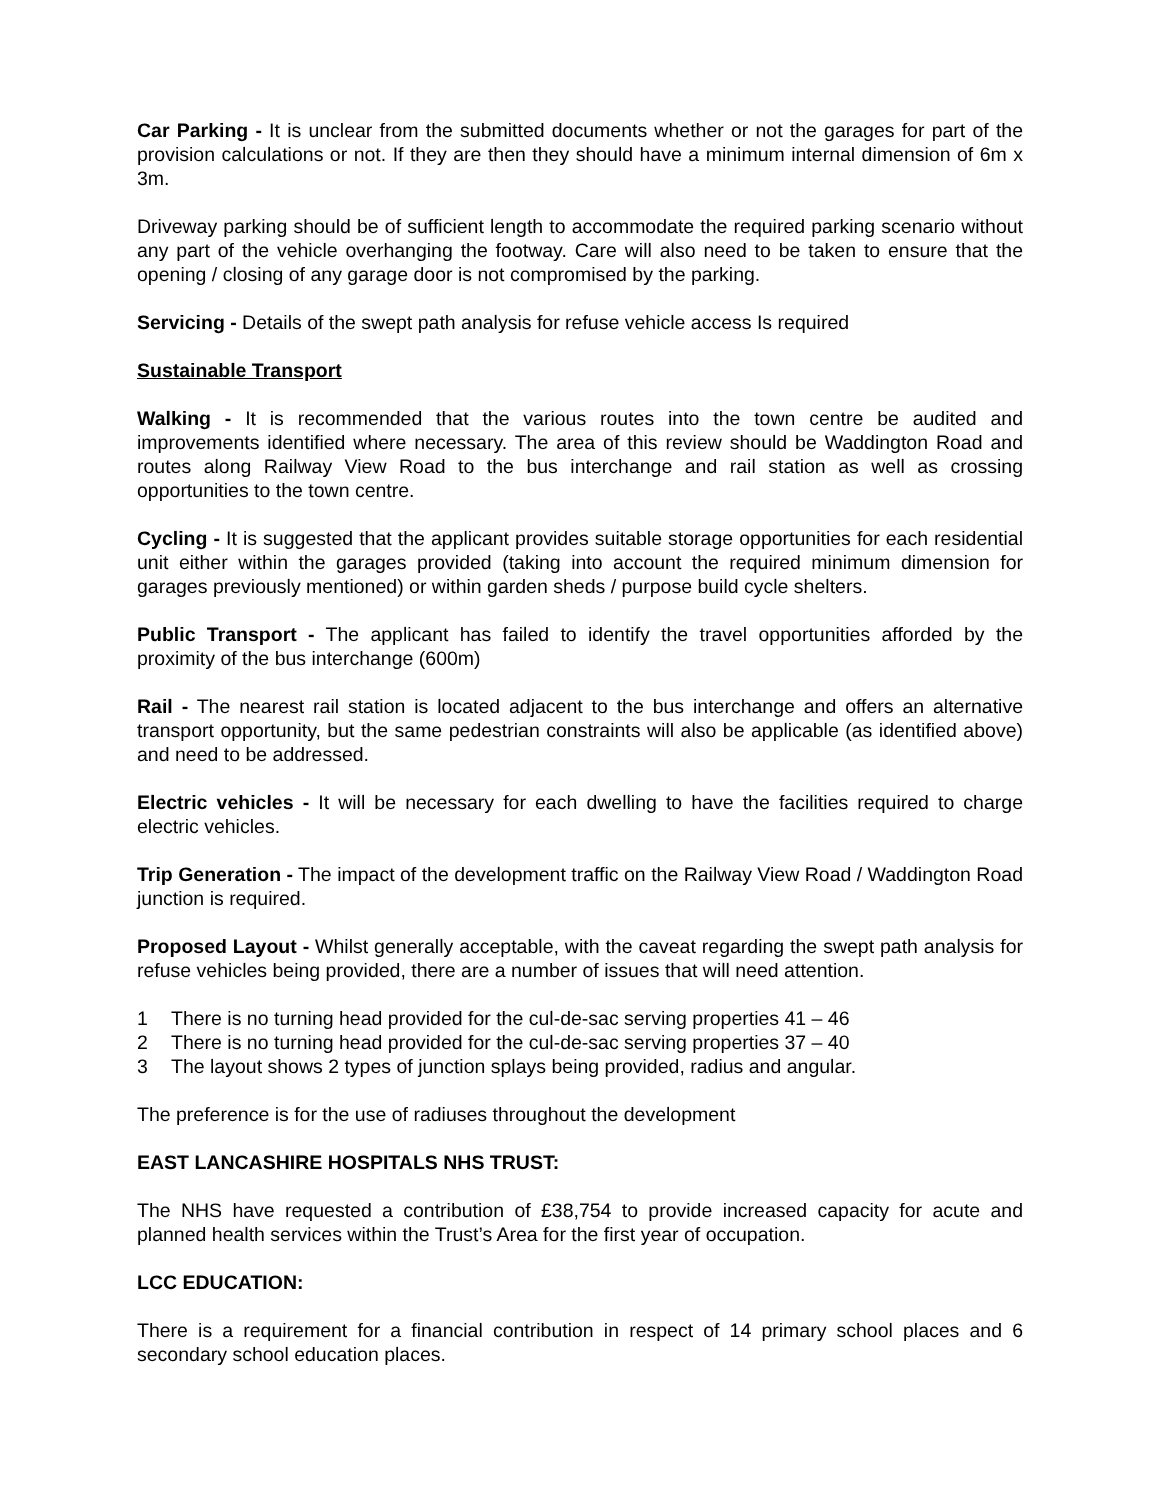Car Parking - It is unclear from the submitted documents whether or not the garages for part of the provision calculations or not. If they are then they should have a minimum internal dimension of 6m x 3m.
Driveway parking should be of sufficient length to accommodate the required parking scenario without any part of the vehicle overhanging the footway. Care will also need to be taken to ensure that the opening / closing of any garage door is not compromised by the parking.
Servicing - Details of the swept path analysis for refuse vehicle access Is required
Sustainable Transport
Walking - It is recommended that the various routes into the town centre be audited and improvements identified where necessary. The area of this review should be Waddington Road and routes along Railway View Road to the bus interchange and rail station as well as crossing opportunities to the town centre.
Cycling - It is suggested that the applicant provides suitable storage opportunities for each residential unit either within the garages provided (taking into account the required minimum dimension for garages previously mentioned) or within garden sheds / purpose build cycle shelters.
Public Transport - The applicant has failed to identify the travel opportunities afforded by the proximity of the bus interchange (600m)
Rail - The nearest rail station is located adjacent to the bus interchange and offers an alternative transport opportunity, but the same pedestrian constraints will also be applicable (as identified above) and need to be addressed.
Electric vehicles - It will be necessary for each dwelling to have the facilities required to charge electric vehicles.
Trip Generation - The impact of the development traffic on the Railway View Road / Waddington Road junction is required.
Proposed Layout - Whilst generally acceptable, with the caveat regarding the swept path analysis for refuse vehicles being provided, there are a number of issues that will need attention.
1 There is no turning head provided for the cul-de-sac serving properties 41 – 46
2 There is no turning head provided for the cul-de-sac serving properties 37 – 40
3 The layout shows 2 types of junction splays being provided, radius and angular.
The preference is for the use of radiuses throughout the development
EAST LANCASHIRE HOSPITALS NHS TRUST:
The NHS have requested a contribution of £38,754 to provide increased capacity for acute and planned health services within the Trust’s Area for the first year of occupation.
LCC EDUCATION:
There is a requirement for a financial contribution in respect of 14 primary school places and 6 secondary school education places.